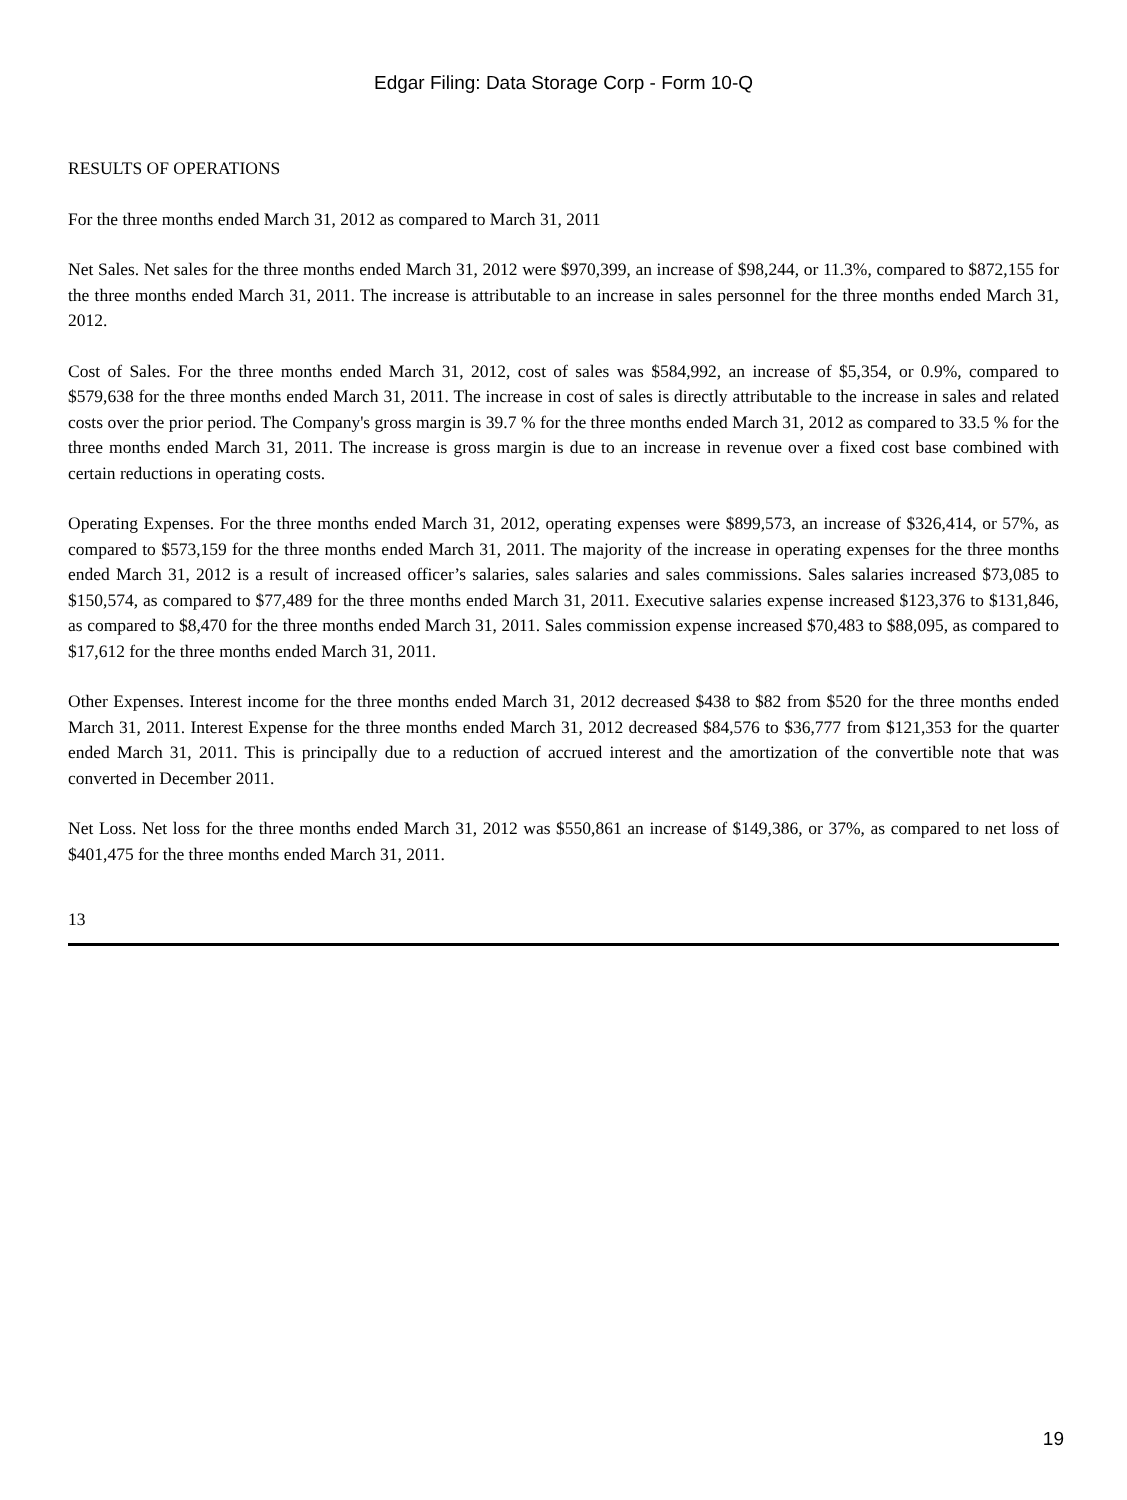Edgar Filing: Data Storage Corp - Form 10-Q
RESULTS OF OPERATIONS
For the three months ended March 31, 2012 as compared to March 31, 2011
Net Sales. Net sales for the three months ended March 31, 2012 were $970,399, an increase of $98,244, or 11.3%, compared to $872,155 for the three months ended March 31, 2011. The increase is attributable to an increase in sales personnel for the three months ended March 31, 2012.
Cost of Sales. For the three months ended March 31, 2012, cost of sales was $584,992, an increase of $5,354, or 0.9%, compared to $579,638 for the three months ended March 31, 2011. The increase in cost of sales is directly attributable to the increase in sales and related costs over the prior period. The Company's gross margin is 39.7 % for the three months ended March 31, 2012 as compared to 33.5 % for the three months ended March 31, 2011. The increase is gross margin is due to an increase in revenue over a fixed cost base combined with certain reductions in operating costs.
Operating Expenses. For the three months ended March 31, 2012, operating expenses were $899,573, an increase of $326,414, or 57%, as compared to $573,159 for the three months ended March 31, 2011. The majority of the increase in operating expenses for the three months ended March 31, 2012 is a result of increased officer’s salaries, sales salaries and sales commissions. Sales salaries increased $73,085 to $150,574, as compared to $77,489 for the three months ended March 31, 2011. Executive salaries expense increased $123,376 to $131,846, as compared to $8,470 for the three months ended March 31, 2011. Sales commission expense increased $70,483 to $88,095, as compared to $17,612 for the three months ended March 31, 2011.
Other Expenses. Interest income for the three months ended March 31, 2012 decreased $438 to $82 from $520 for the three months ended March 31, 2011. Interest Expense for the three months ended March 31, 2012 decreased $84,576 to $36,777 from $121,353 for the quarter ended March 31, 2011. This is principally due to a reduction of accrued interest and the amortization of the convertible note that was converted in December 2011.
Net Loss. Net loss for the three months ended March 31, 2012 was $550,861 an increase of $149,386, or 37%, as compared to net loss of $401,475 for the three months ended March 31, 2011.
13
19